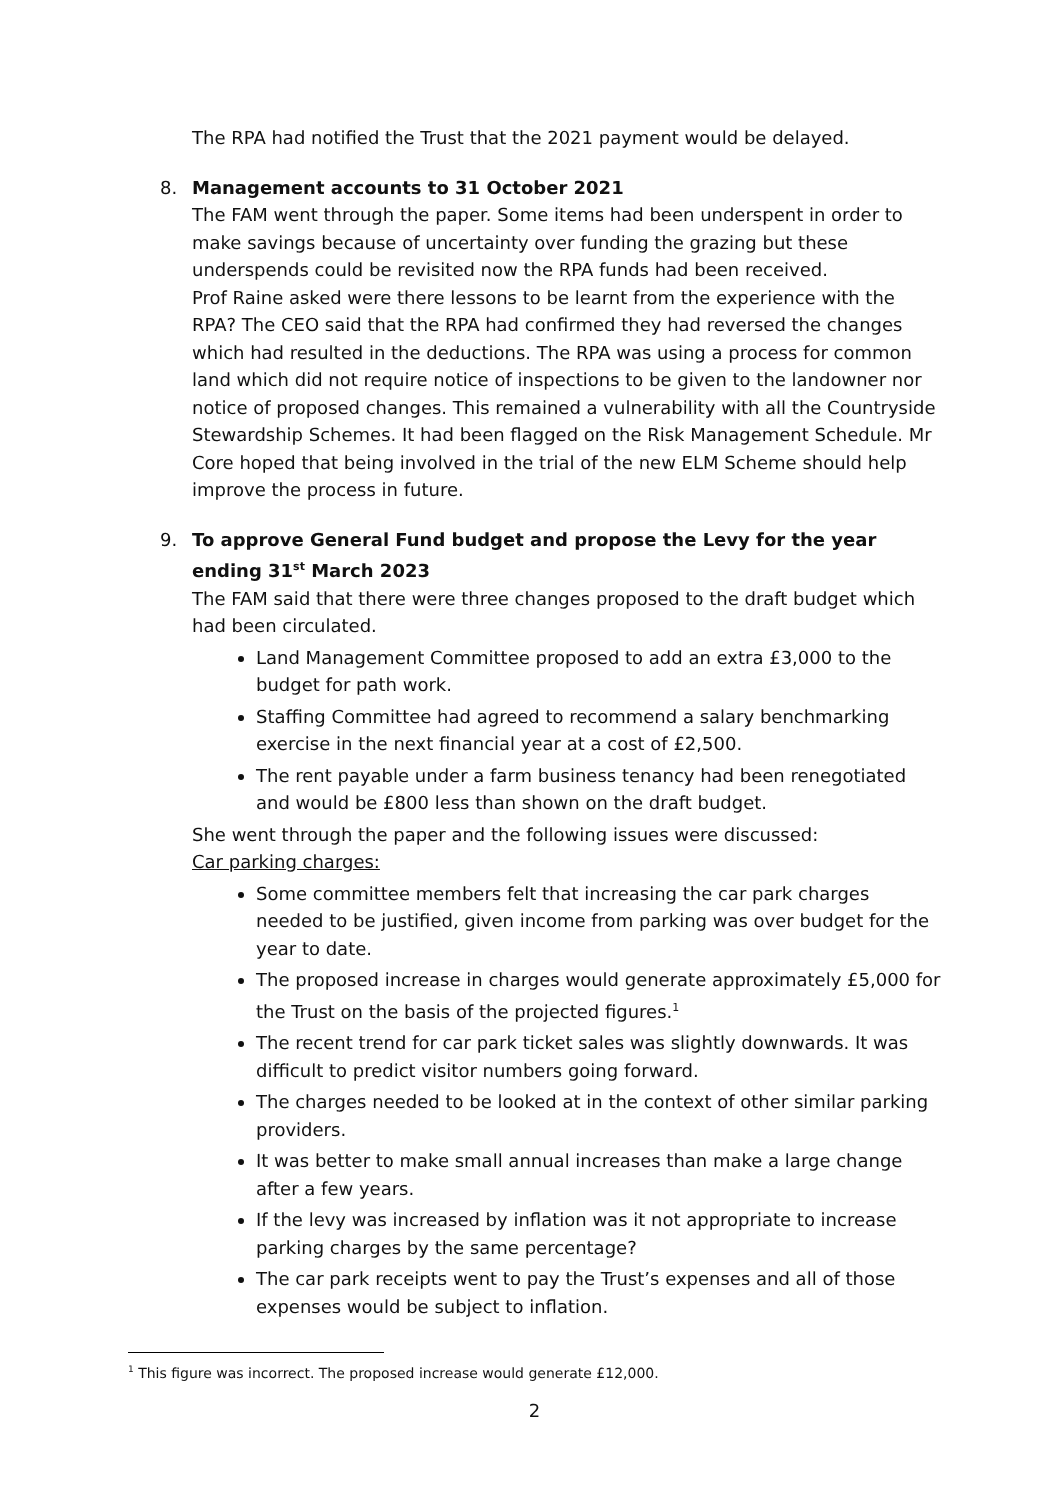The RPA had notified the Trust that the 2021 payment would be delayed.
8. Management accounts to 31 October 2021
The FAM went through the paper. Some items had been underspent in order to make savings because of uncertainty over funding the grazing but these underspends could be revisited now the RPA funds had been received.
Prof Raine asked were there lessons to be learnt from the experience with the RPA? The CEO said that the RPA had confirmed they had reversed the changes which had resulted in the deductions. The RPA was using a process for common land which did not require notice of inspections to be given to the landowner nor notice of proposed changes. This remained a vulnerability with all the Countryside Stewardship Schemes. It had been flagged on the Risk Management Schedule. Mr Core hoped that being involved in the trial of the new ELM Scheme should help improve the process in future.
9. To approve General Fund budget and propose the Levy for the year ending 31<sup>st</sup> March 2023
The FAM said that there were three changes proposed to the draft budget which had been circulated.
Land Management Committee proposed to add an extra £3,000 to the budget for path work.
Staffing Committee had agreed to recommend a salary benchmarking exercise in the next financial year at a cost of £2,500.
The rent payable under a farm business tenancy had been renegotiated and would be £800 less than shown on the draft budget.
She went through the paper and the following issues were discussed:
Car parking charges:
Some committee members felt that increasing the car park charges needed to be justified, given income from parking was over budget for the year to date.
The proposed increase in charges would generate approximately £5,000 for the Trust on the basis of the projected figures.<sup>1</sup>
The recent trend for car park ticket sales was slightly downwards. It was difficult to predict visitor numbers going forward.
The charges needed to be looked at in the context of other similar parking providers.
It was better to make small annual increases than make a large change after a few years.
If the levy was increased by inflation was it not appropriate to increase parking charges by the same percentage?
The car park receipts went to pay the Trust’s expenses and all of those expenses would be subject to inflation.
<sup>1</sup> This figure was incorrect. The proposed increase would generate £12,000.
2